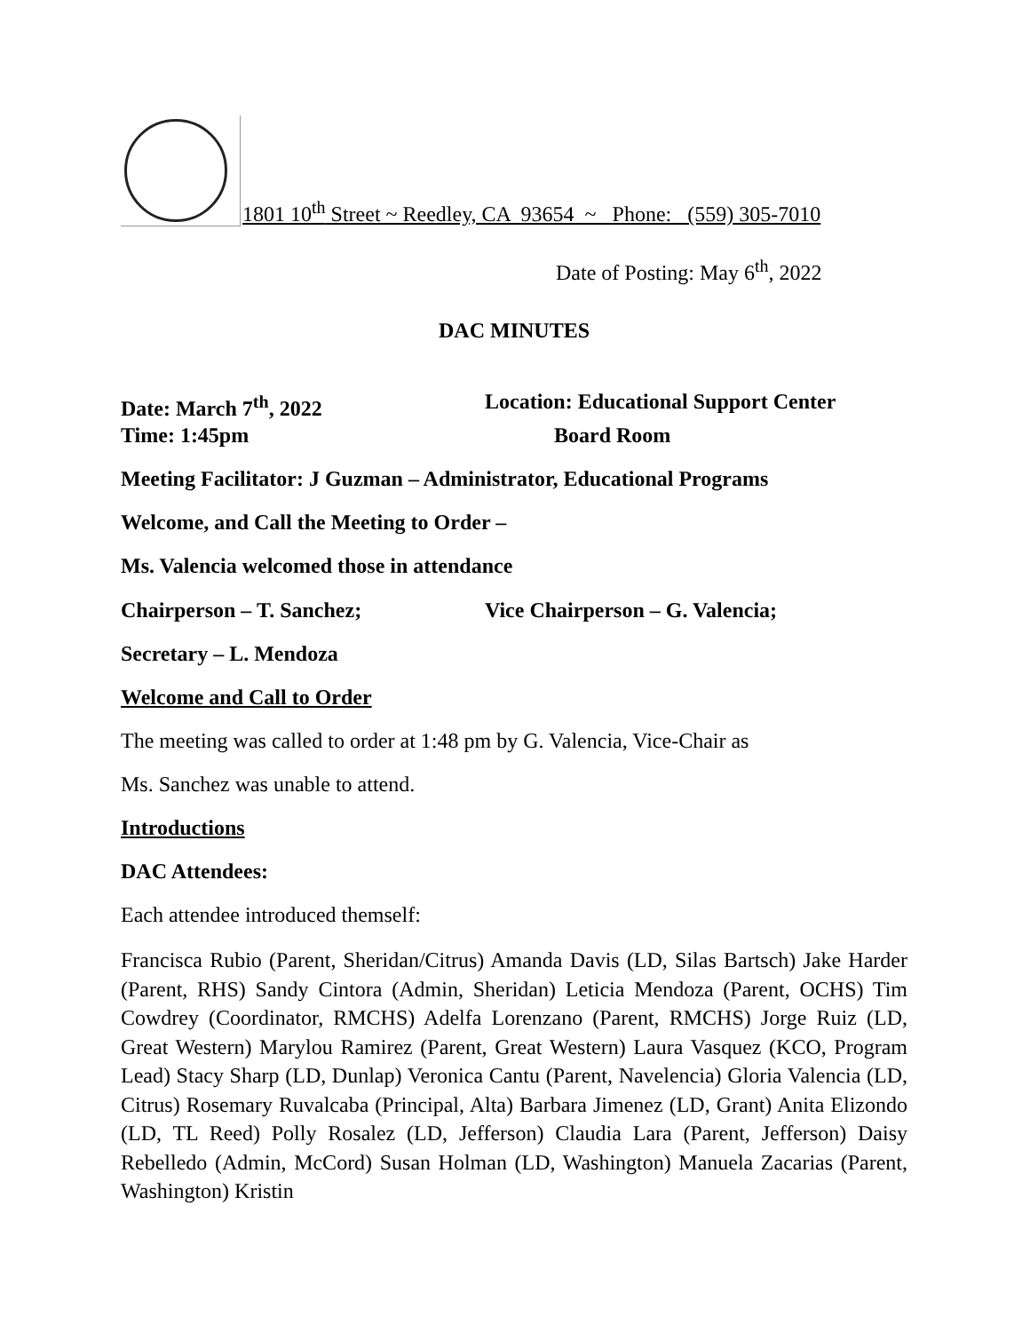1801 10<sup>th</sup> Street ~ Reedley, CA 93654 ~ Phone: (559) 305-7010
Date of Posting: May 6<sup>th</sup>, 2022
DAC MINUTES
Date: March 7<sup>th</sup>, 2022 Location: Educational Support Center
Time: 1:45pm Board Room
Meeting Facilitator: J Guzman – Administrator, Educational Programs
Welcome, and Call the Meeting to Order –
Ms. Valencia welcomed those in attendance
Chairperson – T. Sanchez; Vice Chairperson – G. Valencia;
Secretary – L. Mendoza
Welcome and Call to Order
The meeting was called to order at 1:48 pm by G. Valencia, Vice-Chair as
Ms. Sanchez was unable to attend.
Introductions
DAC Attendees:
Each attendee introduced themself:
Francisca Rubio (Parent, Sheridan/Citrus) Amanda Davis (LD, Silas Bartsch) Jake Harder (Parent, RHS) Sandy Cintora (Admin, Sheridan) Leticia Mendoza (Parent, OCHS) Tim Cowdrey (Coordinator, RMCHS) Adelfa Lorenzano (Parent, RMCHS) Jorge Ruiz (LD, Great Western) Marylou Ramirez (Parent, Great Western) Laura Vasquez (KCO, Program Lead) Stacy Sharp (LD, Dunlap) Veronica Cantu (Parent, Navelencia) Gloria Valencia (LD, Citrus) Rosemary Ruvalcaba (Principal, Alta) Barbara Jimenez (LD, Grant) Anita Elizondo (LD, TL Reed) Polly Rosalez (LD, Jefferson) Claudia Lara (Parent, Jefferson) Daisy Rebelledo (Admin, McCord) Susan Holman (LD, Washington) Manuela Zacarias (Parent, Washington) Kristin